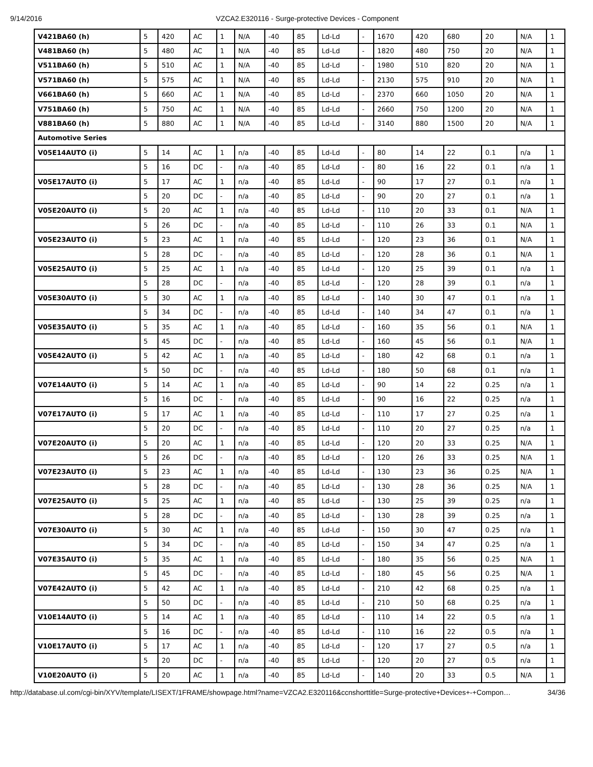9/14/2016 VZCA2.E320116 - Surge-protective Devices - Component
| V421BA60 (h) | 5 | 420 | AC | 1 | N/A | -40 | 85 | Ld-Ld | - | 1670 | 420 | 680 | 20 | N/A | 1 |
| V481BA60 (h) | 5 | 480 | AC | 1 | N/A | -40 | 85 | Ld-Ld | - | 1820 | 480 | 750 | 20 | N/A | 1 |
| V511BA60 (h) | 5 | 510 | AC | 1 | N/A | -40 | 85 | Ld-Ld | - | 1980 | 510 | 820 | 20 | N/A | 1 |
| V571BA60 (h) | 5 | 575 | AC | 1 | N/A | -40 | 85 | Ld-Ld | - | 2130 | 575 | 910 | 20 | N/A | 1 |
| V661BA60 (h) | 5 | 660 | AC | 1 | N/A | -40 | 85 | Ld-Ld | - | 2370 | 660 | 1050 | 20 | N/A | 1 |
| V751BA60 (h) | 5 | 750 | AC | 1 | N/A | -40 | 85 | Ld-Ld | - | 2660 | 750 | 1200 | 20 | N/A | 1 |
| V881BA60 (h) | 5 | 880 | AC | 1 | N/A | -40 | 85 | Ld-Ld | - | 3140 | 880 | 1500 | 20 | N/A | 1 |
| Automotive Series | | | | | | | | | | | | | | | |
| V05E14AUTO (i) | 5 | 14 | AC | 1 | n/a | -40 | 85 | Ld-Ld | - | 80 | 14 | 22 | 0.1 | n/a | 1 |
| | 5 | 16 | DC | - | n/a | -40 | 85 | Ld-Ld | - | 80 | 16 | 22 | 0.1 | n/a | 1 |
| V05E17AUTO (i) | 5 | 17 | AC | 1 | n/a | -40 | 85 | Ld-Ld | - | 90 | 17 | 27 | 0.1 | n/a | 1 |
| | 5 | 20 | DC | - | n/a | -40 | 85 | Ld-Ld | - | 90 | 20 | 27 | 0.1 | n/a | 1 |
| V05E20AUTO (i) | 5 | 20 | AC | 1 | n/a | -40 | 85 | Ld-Ld | - | 110 | 20 | 33 | 0.1 | N/A | 1 |
| | 5 | 26 | DC | - | n/a | -40 | 85 | Ld-Ld | - | 110 | 26 | 33 | 0.1 | N/A | 1 |
| V05E23AUTO (i) | 5 | 23 | AC | 1 | n/a | -40 | 85 | Ld-Ld | - | 120 | 23 | 36 | 0.1 | N/A | 1 |
| | 5 | 28 | DC | - | n/a | -40 | 85 | Ld-Ld | - | 120 | 28 | 36 | 0.1 | N/A | 1 |
| V05E25AUTO (i) | 5 | 25 | AC | 1 | n/a | -40 | 85 | Ld-Ld | - | 120 | 25 | 39 | 0.1 | n/a | 1 |
| | 5 | 28 | DC | - | n/a | -40 | 85 | Ld-Ld | - | 120 | 28 | 39 | 0.1 | n/a | 1 |
| V05E30AUTO (i) | 5 | 30 | AC | 1 | n/a | -40 | 85 | Ld-Ld | - | 140 | 30 | 47 | 0.1 | n/a | 1 |
| | 5 | 34 | DC | - | n/a | -40 | 85 | Ld-Ld | - | 140 | 34 | 47 | 0.1 | n/a | 1 |
| V05E35AUTO (i) | 5 | 35 | AC | 1 | n/a | -40 | 85 | Ld-Ld | - | 160 | 35 | 56 | 0.1 | N/A | 1 |
| | 5 | 45 | DC | - | n/a | -40 | 85 | Ld-Ld | - | 160 | 45 | 56 | 0.1 | N/A | 1 |
| V05E42AUTO (i) | 5 | 42 | AC | 1 | n/a | -40 | 85 | Ld-Ld | - | 180 | 42 | 68 | 0.1 | n/a | 1 |
| | 5 | 50 | DC | - | n/a | -40 | 85 | Ld-Ld | - | 180 | 50 | 68 | 0.1 | n/a | 1 |
| V07E14AUTO (i) | 5 | 14 | AC | 1 | n/a | -40 | 85 | Ld-Ld | - | 90 | 14 | 22 | 0.25 | n/a | 1 |
| | 5 | 16 | DC | - | n/a | -40 | 85 | Ld-Ld | - | 90 | 16 | 22 | 0.25 | n/a | 1 |
| V07E17AUTO (i) | 5 | 17 | AC | 1 | n/a | -40 | 85 | Ld-Ld | - | 110 | 17 | 27 | 0.25 | n/a | 1 |
| | 5 | 20 | DC | - | n/a | -40 | 85 | Ld-Ld | - | 110 | 20 | 27 | 0.25 | n/a | 1 |
| V07E20AUTO (i) | 5 | 20 | AC | 1 | n/a | -40 | 85 | Ld-Ld | - | 120 | 20 | 33 | 0.25 | N/A | 1 |
| | 5 | 26 | DC | - | n/a | -40 | 85 | Ld-Ld | - | 120 | 26 | 33 | 0.25 | N/A | 1 |
| V07E23AUTO (i) | 5 | 23 | AC | 1 | n/a | -40 | 85 | Ld-Ld | - | 130 | 23 | 36 | 0.25 | N/A | 1 |
| | 5 | 28 | DC | - | n/a | -40 | 85 | Ld-Ld | - | 130 | 28 | 36 | 0.25 | N/A | 1 |
| V07E25AUTO (i) | 5 | 25 | AC | 1 | n/a | -40 | 85 | Ld-Ld | - | 130 | 25 | 39 | 0.25 | n/a | 1 |
| | 5 | 28 | DC | - | n/a | -40 | 85 | Ld-Ld | - | 130 | 28 | 39 | 0.25 | n/a | 1 |
| V07E30AUTO (i) | 5 | 30 | AC | 1 | n/a | -40 | 85 | Ld-Ld | - | 150 | 30 | 47 | 0.25 | n/a | 1 |
| | 5 | 34 | DC | - | n/a | -40 | 85 | Ld-Ld | - | 150 | 34 | 47 | 0.25 | n/a | 1 |
| V07E35AUTO (i) | 5 | 35 | AC | 1 | n/a | -40 | 85 | Ld-Ld | - | 180 | 35 | 56 | 0.25 | N/A | 1 |
| | 5 | 45 | DC | - | n/a | -40 | 85 | Ld-Ld | - | 180 | 45 | 56 | 0.25 | N/A | 1 |
| V07E42AUTO (i) | 5 | 42 | AC | 1 | n/a | -40 | 85 | Ld-Ld | - | 210 | 42 | 68 | 0.25 | n/a | 1 |
| | 5 | 50 | DC | - | n/a | -40 | 85 | Ld-Ld | - | 210 | 50 | 68 | 0.25 | n/a | 1 |
| V10E14AUTO (i) | 5 | 14 | AC | 1 | n/a | -40 | 85 | Ld-Ld | - | 110 | 14 | 22 | 0.5 | n/a | 1 |
| | 5 | 16 | DC | - | n/a | -40 | 85 | Ld-Ld | - | 110 | 16 | 22 | 0.5 | n/a | 1 |
| V10E17AUTO (i) | 5 | 17 | AC | 1 | n/a | -40 | 85 | Ld-Ld | - | 120 | 17 | 27 | 0.5 | n/a | 1 |
| | 5 | 20 | DC | - | n/a | -40 | 85 | Ld-Ld | - | 120 | 20 | 27 | 0.5 | n/a | 1 |
| V10E20AUTO (i) | 5 | 20 | AC | 1 | n/a | -40 | 85 | Ld-Ld | - | 140 | 20 | 33 | 0.5 | N/A | 1 |
http://database.ul.com/cgi-bin/XYV/template/LISEXT/1FRAME/showpage.html?name=VZCA2.E320116&ccnshorttitle=Surge-protective+Devices+-+Compon… 34/36